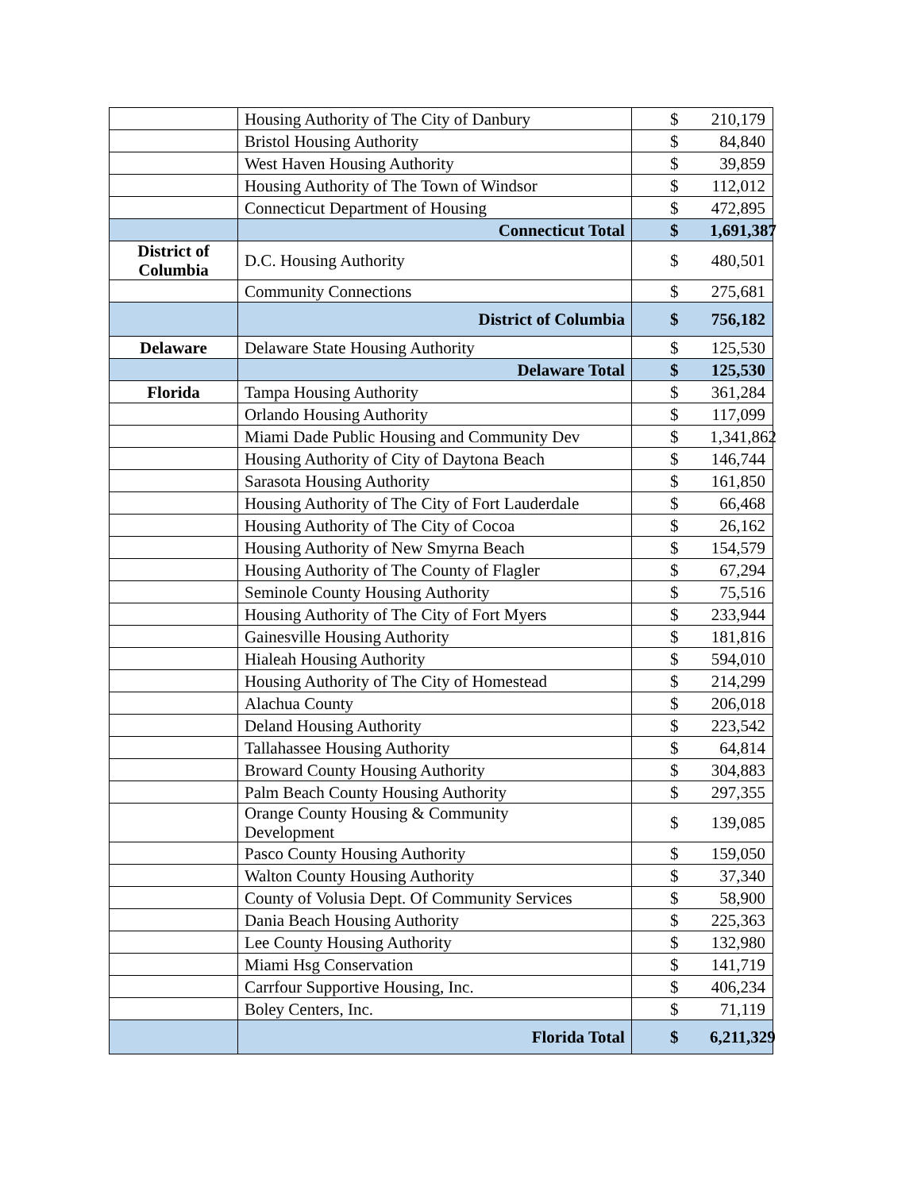| | Housing Authority of The City of Danbury | $ 210,179 |
| | Bristol Housing Authority | $ 84,840 |
| | West Haven Housing Authority | $ 39,859 |
| | Housing Authority of The Town of Windsor | $ 112,012 |
| | Connecticut Department of Housing | $ 472,895 |
| | Connecticut Total | $ 1,691,387 |
| District of Columbia | D.C. Housing Authority | $ 480,501 |
| | Community Connections | $ 275,681 |
| | District of Columbia | $ 756,182 |
| Delaware | Delaware State Housing Authority | $ 125,530 |
| | Delaware Total | $ 125,530 |
| Florida | Tampa Housing Authority | $ 361,284 |
| | Orlando Housing Authority | $ 117,099 |
| | Miami Dade Public Housing and Community Dev | $ 1,341,862 |
| | Housing Authority of City of Daytona Beach | $ 146,744 |
| | Sarasota Housing Authority | $ 161,850 |
| | Housing Authority of The City of Fort Lauderdale | $ 66,468 |
| | Housing Authority of The City of Cocoa | $ 26,162 |
| | Housing Authority of New Smyrna Beach | $ 154,579 |
| | Housing Authority of The County of Flagler | $ 67,294 |
| | Seminole County Housing Authority | $ 75,516 |
| | Housing Authority of The City of Fort Myers | $ 233,944 |
| | Gainesville Housing Authority | $ 181,816 |
| | Hialeah Housing Authority | $ 594,010 |
| | Housing Authority of The City of Homestead | $ 214,299 |
| | Alachua County | $ 206,018 |
| | Deland Housing Authority | $ 223,542 |
| | Tallahassee Housing Authority | $ 64,814 |
| | Broward County Housing Authority | $ 304,883 |
| | Palm Beach County Housing Authority | $ 297,355 |
| | Orange County Housing & Community Development | $ 139,085 |
| | Pasco County Housing Authority | $ 159,050 |
| | Walton County Housing Authority | $ 37,340 |
| | County of Volusia Dept. Of Community Services | $ 58,900 |
| | Dania Beach Housing Authority | $ 225,363 |
| | Lee County Housing Authority | $ 132,980 |
| | Miami Hsg Conservation | $ 141,719 |
| | Carrfour Supportive Housing, Inc. | $ 406,234 |
| | Boley Centers, Inc. | $ 71,119 |
| | Florida Total | $ 6,211,329 |